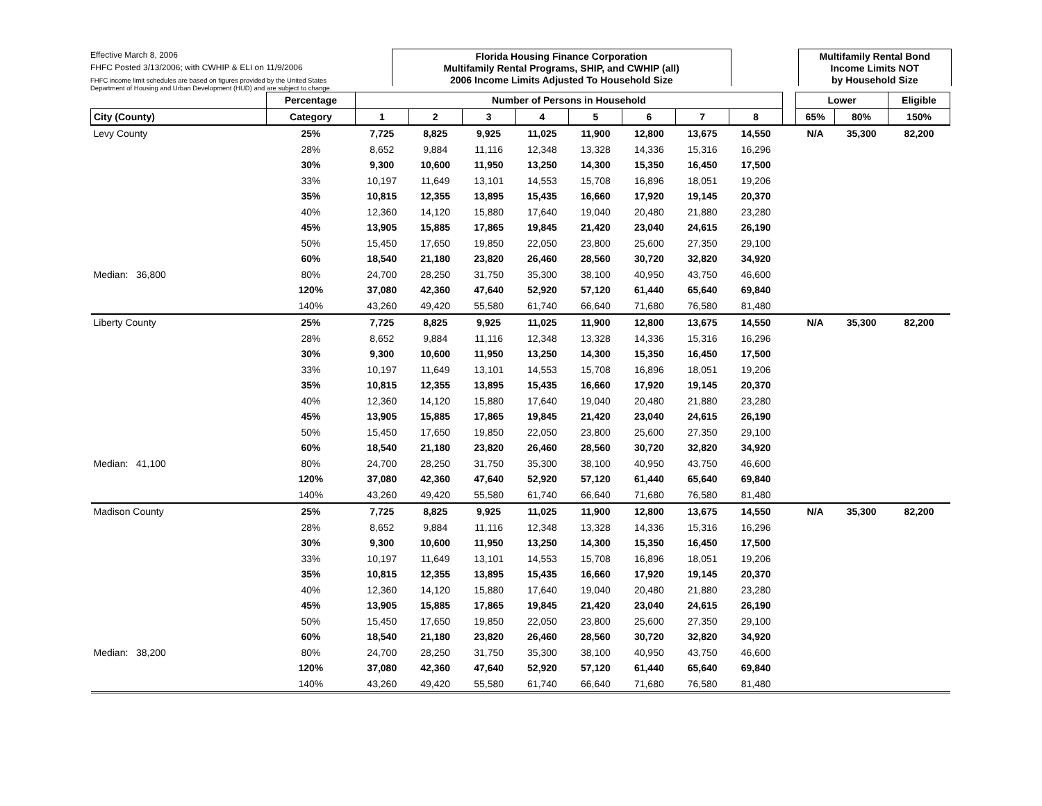Effective March 8, 2006
FHFC Posted 3/13/2006; with CWHIP & ELI on 11/9/2006
FHFC income limit schedules are based on figures provided by the United States
Department of Housing and Urban Development (HUD) and are subject to change.
Florida Housing Finance Corporation
Multifamily Rental Programs, SHIP, and CWHIP (all)
2006 Income Limits Adjusted To Household Size
Multifamily Rental Bond
Income Limits NOT
by Household Size
| | Percentage | Number of Persons in Household | | | | | | | | | Lower | | Eligible |
| --- | --- | --- | --- | --- | --- | --- | --- | --- | --- | --- | --- | --- | --- |
| City (County) | Category | 1 | 2 | 3 | 4 | 5 | 6 | 7 | 8 | | 65% | 80% | 150% |
| Levy County | 25% | 7,725 | 8,825 | 9,925 | 11,025 | 11,900 | 12,800 | 13,675 | 14,550 | | N/A | 35,300 | 82,200 |
| | 28% | 8,652 | 9,884 | 11,116 | 12,348 | 13,328 | 14,336 | 15,316 | 16,296 | | | | |
| | 30% | 9,300 | 10,600 | 11,950 | 13,250 | 14,300 | 15,350 | 16,450 | 17,500 | | | | |
| | 33% | 10,197 | 11,649 | 13,101 | 14,553 | 15,708 | 16,896 | 18,051 | 19,206 | | | | |
| | 35% | 10,815 | 12,355 | 13,895 | 15,435 | 16,660 | 17,920 | 19,145 | 20,370 | | | | |
| | 40% | 12,360 | 14,120 | 15,880 | 17,640 | 19,040 | 20,480 | 21,880 | 23,280 | | | | |
| | 45% | 13,905 | 15,885 | 17,865 | 19,845 | 21,420 | 23,040 | 24,615 | 26,190 | | | | |
| | 50% | 15,450 | 17,650 | 19,850 | 22,050 | 23,800 | 25,600 | 27,350 | 29,100 | | | | |
| | 60% | 18,540 | 21,180 | 23,820 | 26,460 | 28,560 | 30,720 | 32,820 | 34,920 | | | | |
| Median: 36,800 | 80% | 24,700 | 28,250 | 31,750 | 35,300 | 38,100 | 40,950 | 43,750 | 46,600 | | | | |
| | 120% | 37,080 | 42,360 | 47,640 | 52,920 | 57,120 | 61,440 | 65,640 | 69,840 | | | | |
| | 140% | 43,260 | 49,420 | 55,580 | 61,740 | 66,640 | 71,680 | 76,580 | 81,480 | | | | |
| Liberty County | 25% | 7,725 | 8,825 | 9,925 | 11,025 | 11,900 | 12,800 | 13,675 | 14,550 | | N/A | 35,300 | 82,200 |
| | 28% | 8,652 | 9,884 | 11,116 | 12,348 | 13,328 | 14,336 | 15,316 | 16,296 | | | | |
| | 30% | 9,300 | 10,600 | 11,950 | 13,250 | 14,300 | 15,350 | 16,450 | 17,500 | | | | |
| | 33% | 10,197 | 11,649 | 13,101 | 14,553 | 15,708 | 16,896 | 18,051 | 19,206 | | | | |
| | 35% | 10,815 | 12,355 | 13,895 | 15,435 | 16,660 | 17,920 | 19,145 | 20,370 | | | | |
| | 40% | 12,360 | 14,120 | 15,880 | 17,640 | 19,040 | 20,480 | 21,880 | 23,280 | | | | |
| | 45% | 13,905 | 15,885 | 17,865 | 19,845 | 21,420 | 23,040 | 24,615 | 26,190 | | | | |
| | 50% | 15,450 | 17,650 | 19,850 | 22,050 | 23,800 | 25,600 | 27,350 | 29,100 | | | | |
| | 60% | 18,540 | 21,180 | 23,820 | 26,460 | 28,560 | 30,720 | 32,820 | 34,920 | | | | |
| Median: 41,100 | 80% | 24,700 | 28,250 | 31,750 | 35,300 | 38,100 | 40,950 | 43,750 | 46,600 | | | | |
| | 120% | 37,080 | 42,360 | 47,640 | 52,920 | 57,120 | 61,440 | 65,640 | 69,840 | | | | |
| | 140% | 43,260 | 49,420 | 55,580 | 61,740 | 66,640 | 71,680 | 76,580 | 81,480 | | | | |
| Madison County | 25% | 7,725 | 8,825 | 9,925 | 11,025 | 11,900 | 12,800 | 13,675 | 14,550 | | N/A | 35,300 | 82,200 |
| | 28% | 8,652 | 9,884 | 11,116 | 12,348 | 13,328 | 14,336 | 15,316 | 16,296 | | | | |
| | 30% | 9,300 | 10,600 | 11,950 | 13,250 | 14,300 | 15,350 | 16,450 | 17,500 | | | | |
| | 33% | 10,197 | 11,649 | 13,101 | 14,553 | 15,708 | 16,896 | 18,051 | 19,206 | | | | |
| | 35% | 10,815 | 12,355 | 13,895 | 15,435 | 16,660 | 17,920 | 19,145 | 20,370 | | | | |
| | 40% | 12,360 | 14,120 | 15,880 | 17,640 | 19,040 | 20,480 | 21,880 | 23,280 | | | | |
| | 45% | 13,905 | 15,885 | 17,865 | 19,845 | 21,420 | 23,040 | 24,615 | 26,190 | | | | |
| | 50% | 15,450 | 17,650 | 19,850 | 22,050 | 23,800 | 25,600 | 27,350 | 29,100 | | | | |
| | 60% | 18,540 | 21,180 | 23,820 | 26,460 | 28,560 | 30,720 | 32,820 | 34,920 | | | | |
| Median: 38,200 | 80% | 24,700 | 28,250 | 31,750 | 35,300 | 38,100 | 40,950 | 43,750 | 46,600 | | | | |
| | 120% | 37,080 | 42,360 | 47,640 | 52,920 | 57,120 | 61,440 | 65,640 | 69,840 | | | | |
| | 140% | 43,260 | 49,420 | 55,580 | 61,740 | 66,640 | 71,680 | 76,580 | 81,480 | | | | |